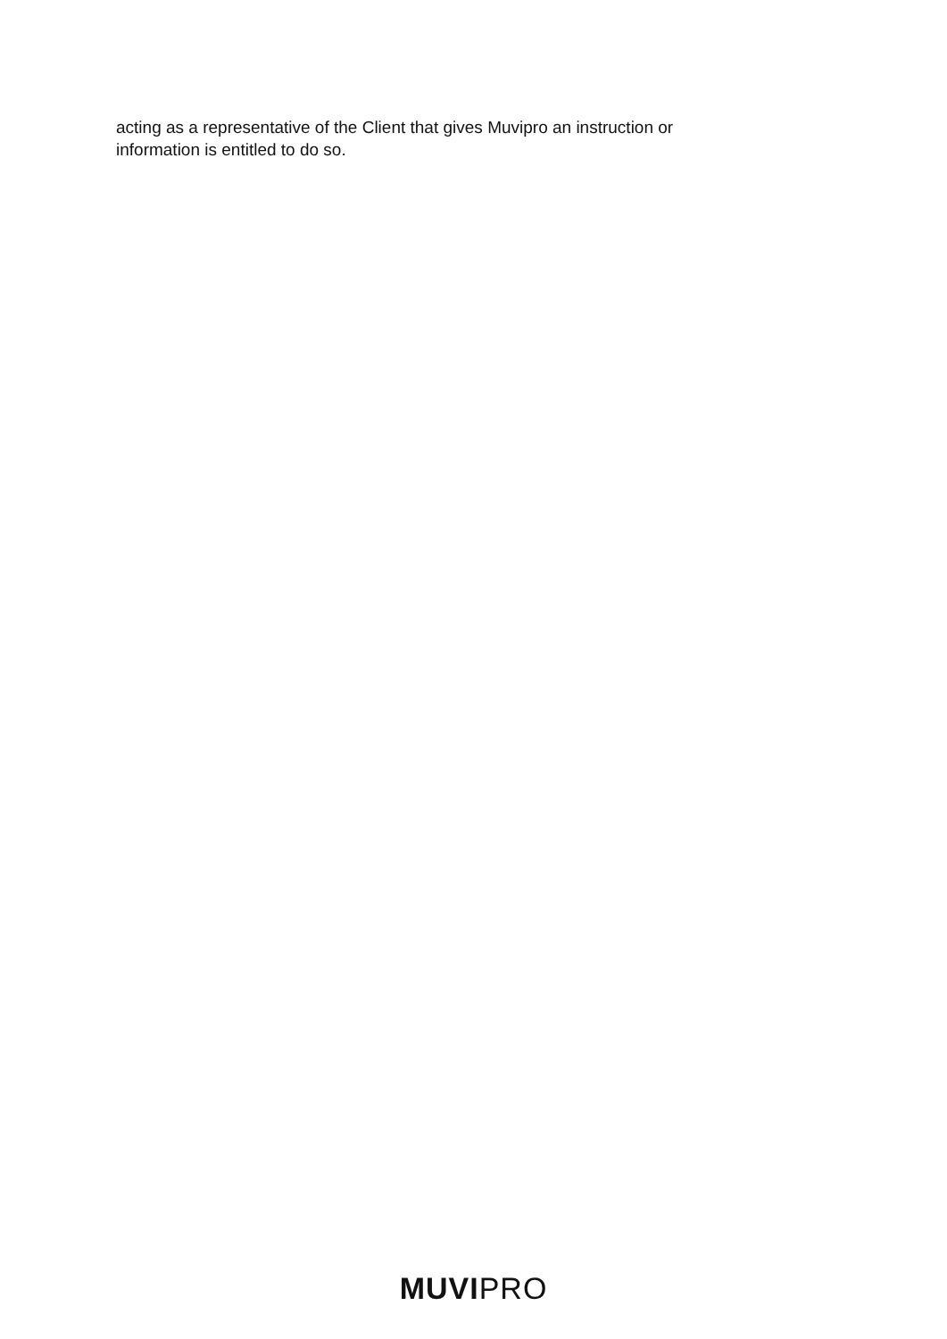acting as a representative of the Client that gives Muvipro an instruction or
information is entitled to do so.
MUVI PRO